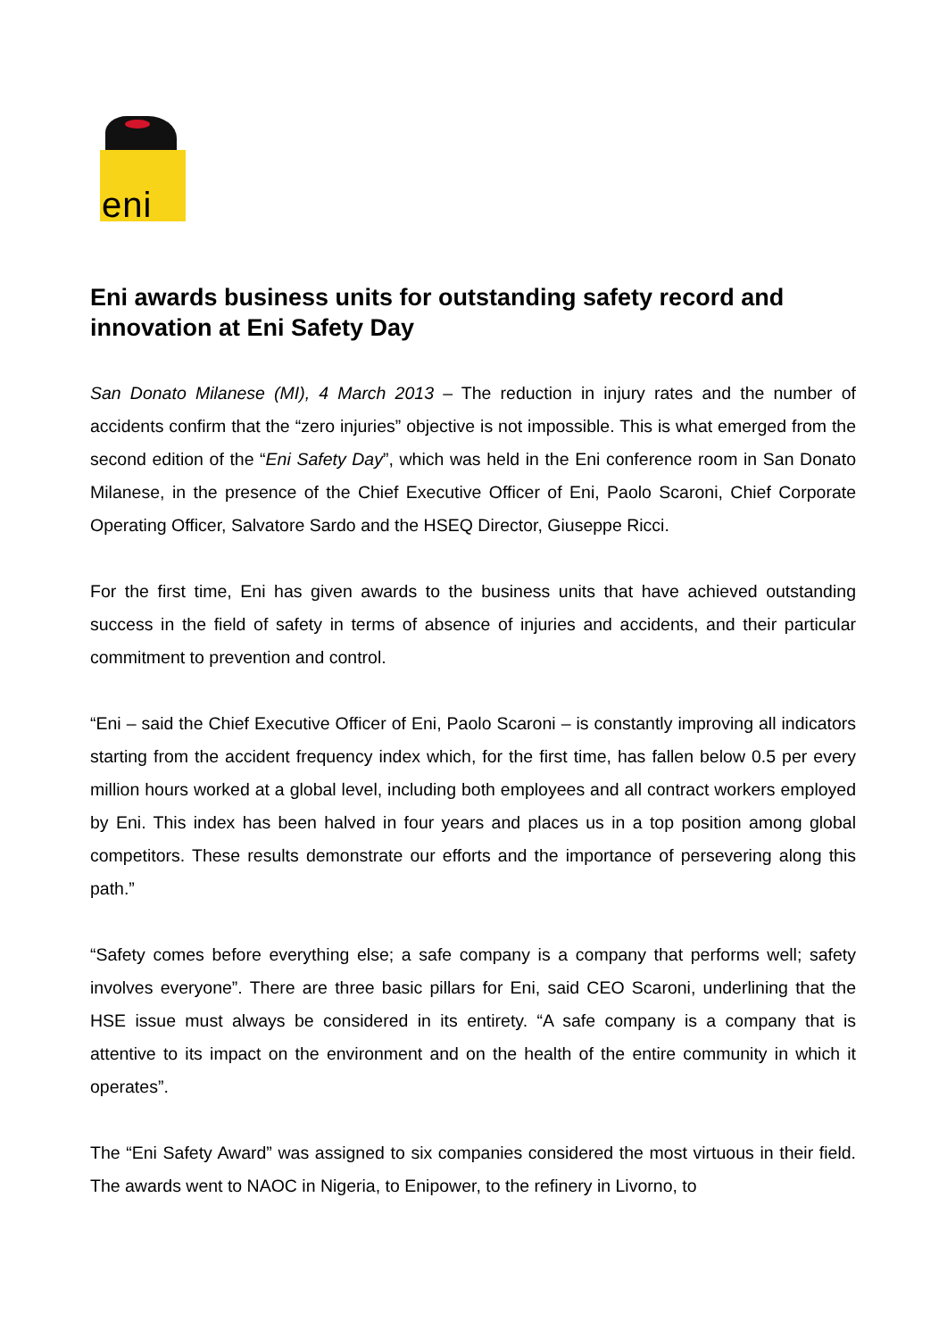eni
Eni awards business units for outstanding safety record and innovation at Eni Safety Day
San Donato Milanese (MI), 4 March 2013 – The reduction in injury rates and the number of accidents confirm that the “zero injuries” objective is not impossible. This is what emerged from the second edition of the “Eni Safety Day”, which was held in the Eni conference room in San Donato Milanese, in the presence of the Chief Executive Officer of Eni, Paolo Scaroni, Chief Corporate Operating Officer, Salvatore Sardo and the HSEQ Director, Giuseppe Ricci.
For the first time, Eni has given awards to the business units that have achieved outstanding success in the field of safety in terms of absence of injuries and accidents, and their particular commitment to prevention and control.
“Eni – said the Chief Executive Officer of Eni, Paolo Scaroni – is constantly improving all indicators starting from the accident frequency index which, for the first time, has fallen below 0.5 per every million hours worked at a global level, including both employees and all contract workers employed by Eni. This index has been halved in four years and places us in a top position among global competitors. These results demonstrate our efforts and the importance of persevering along this path.”
“Safety comes before everything else; a safe company is a company that performs well; safety involves everyone”. There are three basic pillars for Eni, said CEO Scaroni, underlining that the HSE issue must always be considered in its entirety. “A safe company is a company that is attentive to its impact on the environment and on the health of the entire community in which it operates”.
The “Eni Safety Award” was assigned to six companies considered the most virtuous in their field. The awards went to NAOC in Nigeria, to Enipower, to the refinery in Livorno, to